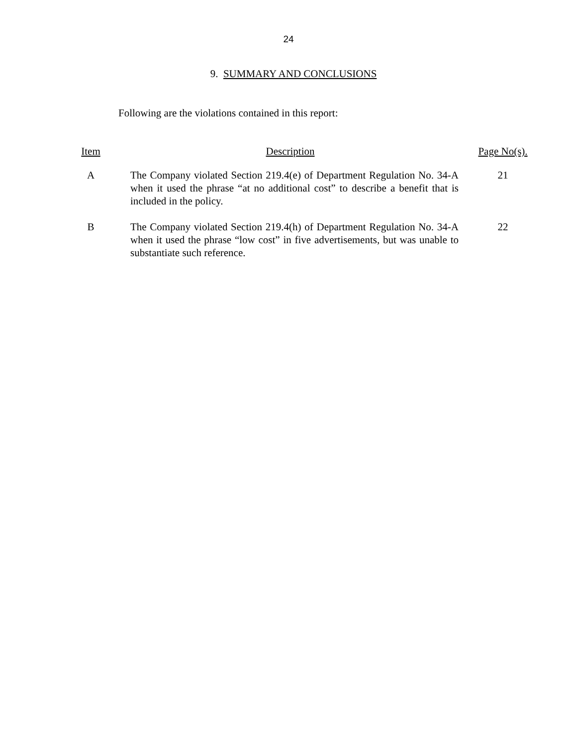24
9. SUMMARY AND CONCLUSIONS
Following are the violations contained in this report:
| Item | Description | Page No(s). |
| --- | --- | --- |
| A | The Company violated Section 219.4(e) of Department Regulation No. 34-A when it used the phrase “at no additional cost” to describe a benefit that is included in the policy. | 21 |
| B | The Company violated Section 219.4(h) of Department Regulation No. 34-A when it used the phrase “low cost” in five advertisements, but was unable to substantiate such reference. | 22 |